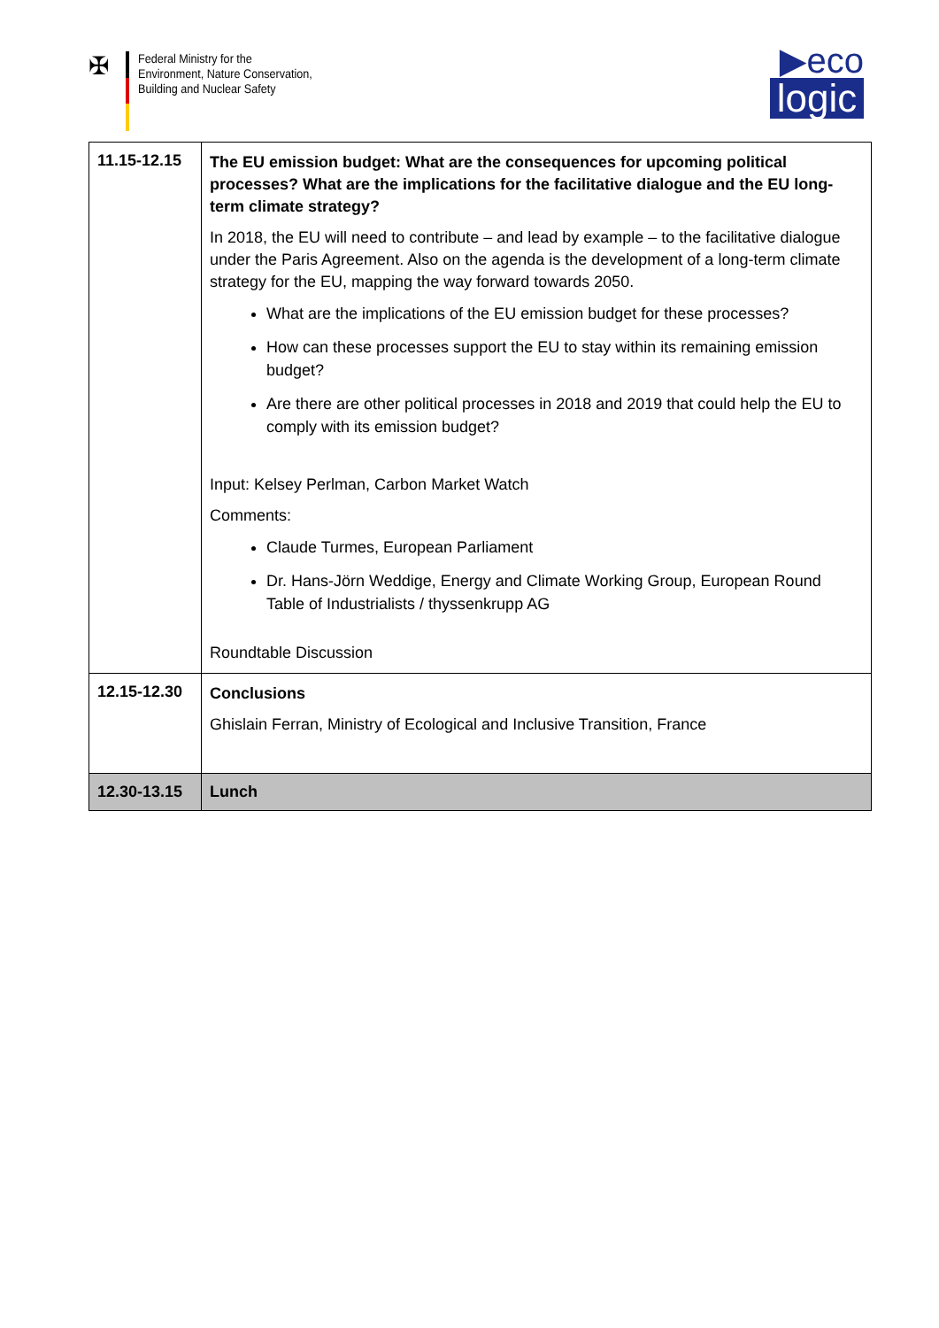✠
Federal Ministry for the
Environment, Nature Conservation,
Building and Nuclear Safety
▶eco
logic
| 11.15-12.15 | The EU emission budget: What are the consequences for upcoming political processes? What are the implications for the facilitative dialogue and the EU long-term climate strategy? In 2018, the EU will need to contribute – and lead by example – to the facilitative dialogue under the Paris Agreement. Also on the agenda is the development of a long-term climate strategy for the EU, mapping the way forward towards 2050. What are the implications of the EU emission budget for these processes? How can these processes support the EU to stay within its remaining emission budget? Are there are other political processes in 2018 and 2019 that could help the EU to comply with its emission budget? Input: Kelsey Perlman, Carbon Market Watch Comments: Claude Turmes, European Parliament Dr. Hans-Jörn Weddige, Energy and Climate Working Group, European Round Table of Industrialists / thyssenkrupp AG Roundtable Discussion |
| 12.15-12.30 | Conclusions Ghislain Ferran, Ministry of Ecological and Inclusive Transition, France |
| 12.30-13.15 | Lunch |